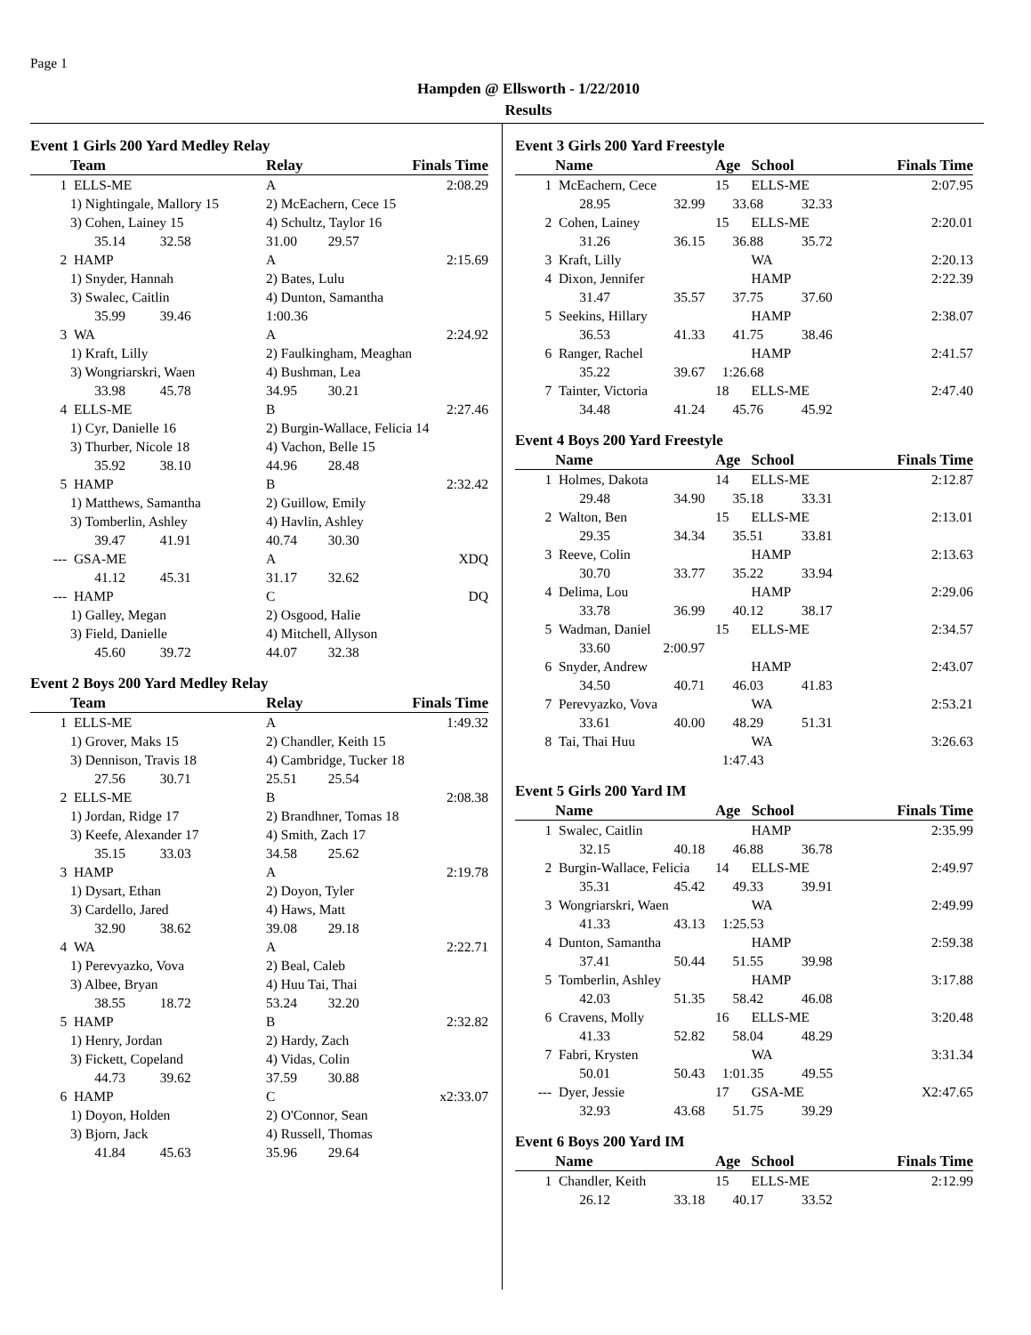Page 1
Hampden @ Ellsworth - 1/22/2010
Results
Event 1 Girls 200 Yard Medley Relay
| | Team | Relay | Finals Time |
| --- | --- | --- | --- |
| 1 | ELLS-ME | A | 2:08.29 |
| | 1) Nightingale, Mallory 15 | 2) McEachern, Cece 15 | |
| | 3) Cohen, Lainey 15 | 4) Schultz, Taylor 16 | |
| | 35.14 32.58 | 31.00 29.57 | |
| 2 | HAMP | A | 2:15.69 |
| | 1) Snyder, Hannah | 2) Bates, Lulu | |
| | 3) Swalec, Caitlin | 4) Dunton, Samantha | |
| | 35.99 39.46 | 1:00.36 | |
| 3 | WA | A | 2:24.92 |
| | 1) Kraft, Lilly | 2) Faulkingham, Meaghan | |
| | 3) Wongriarskri, Waen | 4) Bushman, Lea | |
| | 33.98 45.78 | 34.95 30.21 | |
| 4 | ELLS-ME | B | 2:27.46 |
| | 1) Cyr, Danielle 16 | 2) Burgin-Wallace, Felicia 14 | |
| | 3) Thurber, Nicole 18 | 4) Vachon, Belle 15 | |
| | 35.92 38.10 | 44.96 28.48 | |
| 5 | HAMP | B | 2:32.42 |
| | 1) Matthews, Samantha | 2) Guillow, Emily | |
| | 3) Tomberlin, Ashley | 4) Havlin, Ashley | |
| | 39.47 41.91 | 40.74 30.30 | |
| --- | GSA-ME | A | XDQ |
| | 41.12 45.31 | 31.17 32.62 | |
| --- | HAMP | C | DQ |
| | 1) Galley, Megan | 2) Osgood, Halie | |
| | 3) Field, Danielle | 4) Mitchell, Allyson | |
| | 45.60 39.72 | 44.07 32.38 | |
Event 2 Boys 200 Yard Medley Relay
| | Team | Relay | Finals Time |
| --- | --- | --- | --- |
| 1 | ELLS-ME | A | 1:49.32 |
| | 1) Grover, Maks 15 | 2) Chandler, Keith 15 | |
| | 3) Dennison, Travis 18 | 4) Cambridge, Tucker 18 | |
| | 27.56 30.71 | 25.51 25.54 | |
| 2 | ELLS-ME | B | 2:08.38 |
| | 1) Jordan, Ridge 17 | 2) Brandhner, Tomas 18 | |
| | 3) Keefe, Alexander 17 | 4) Smith, Zach 17 | |
| | 35.15 33.03 | 34.58 25.62 | |
| 3 | HAMP | A | 2:19.78 |
| | 1) Dysart, Ethan | 2) Doyon, Tyler | |
| | 3) Cardello, Jared | 4) Haws, Matt | |
| | 32.90 38.62 | 39.08 29.18 | |
| 4 | WA | A | 2:22.71 |
| | 1) Perevyazko, Vova | 2) Beal, Caleb | |
| | 3) Albee, Bryan | 4) Huu Tai, Thai | |
| | 38.55 18.72 | 53.24 32.20 | |
| 5 | HAMP | B | 2:32.82 |
| | 1) Henry, Jordan | 2) Hardy, Zach | |
| | 3) Fickett, Copeland | 4) Vidas, Colin | |
| | 44.73 39.62 | 37.59 30.88 | |
| 6 | HAMP | C | x2:33.07 |
| | 1) Doyon, Holden | 2) O'Connor, Sean | |
| | 3) Bjorn, Jack | 4) Russell, Thomas | |
| | 41.84 45.63 | 35.96 29.64 | |
Event 3 Girls 200 Yard Freestyle
| | Name | | Age | School | Finals Time |
| --- | --- | --- | --- | --- | --- |
| 1 | McEachern, Cece | | 15 | ELLS-ME | 2:07.95 |
| | 28.95 | 32.99 | 33.68 32.33 | | |
| 2 | Cohen, Lainey | | 15 | ELLS-ME | 2:20.01 |
| | 31.26 | 36.15 | 36.88 35.72 | | |
| 3 | Kraft, Lilly | | | WA | 2:20.13 |
| 4 | Dixon, Jennifer | | | HAMP | 2:22.39 |
| | 31.47 | 35.57 | 37.75 37.60 | | |
| 5 | Seekins, Hillary | | | HAMP | 2:38.07 |
| | 36.53 | 41.33 | 41.75 38.46 | | |
| 6 | Ranger, Rachel | | | HAMP | 2:41.57 |
| | 35.22 | 39.67 | 1:26.68 | | |
| 7 | Tainter, Victoria | | 18 | ELLS-ME | 2:47.40 |
| | 34.48 | 41.24 | 45.76 45.92 | | |
Event 4 Boys 200 Yard Freestyle
| | Name | | Age | School | Finals Time |
| --- | --- | --- | --- | --- | --- |
| 1 | Holmes, Dakota | | 14 | ELLS-ME | 2:12.87 |
| | 29.48 | 34.90 | 35.18 33.31 | | |
| 2 | Walton, Ben | | 15 | ELLS-ME | 2:13.01 |
| | 29.35 | 34.34 | 35.51 33.81 | | |
| 3 | Reeve, Colin | | | HAMP | 2:13.63 |
| | 30.70 | 33.77 | 35.22 33.94 | | |
| 4 | Delima, Lou | | | HAMP | 2:29.06 |
| | 33.78 | 36.99 | 40.12 38.17 | | |
| 5 | Wadman, Daniel | | 15 | ELLS-ME | 2:34.57 |
| | 33.60 | 2:00.97 | | | |
| 6 | Snyder, Andrew | | | HAMP | 2:43.07 |
| | 34.50 | 40.71 | 46.03 41.83 | | |
| 7 | Perevyazko, Vova | | | WA | 2:53.21 |
| | 33.61 | 40.00 | 48.29 51.31 | | |
| 8 | Tai, Thai Huu | | | WA | 3:26.63 |
| | | | 1:47.43 | | |
Event 5 Girls 200 Yard IM
| | Name | | Age | School | Finals Time |
| --- | --- | --- | --- | --- | --- |
| 1 | Swalec, Caitlin | | | HAMP | 2:35.99 |
| | 32.15 | 40.18 | 46.88 36.78 | | |
| 2 | Burgin-Wallace, Felicia | | 14 | ELLS-ME | 2:49.97 |
| | 35.31 | 45.42 | 49.33 39.91 | | |
| 3 | Wongriarskri, Waen | | | WA | 2:49.99 |
| | 41.33 | 43.13 | 1:25.53 | | |
| 4 | Dunton, Samantha | | | HAMP | 2:59.38 |
| | 37.41 | 50.44 | 51.55 39.98 | | |
| 5 | Tomberlin, Ashley | | | HAMP | 3:17.88 |
| | 42.03 | 51.35 | 58.42 46.08 | | |
| 6 | Cravens, Molly | | 16 | ELLS-ME | 3:20.48 |
| | 41.33 | 52.82 | 58.04 48.29 | | |
| 7 | Fabri, Krysten | | | WA | 3:31.34 |
| | 50.01 | 50.43 | 1:01.35 49.55 | | |
| --- | Dyer, Jessie | | 17 | GSA-ME | X2:47.65 |
| | 32.93 | 43.68 | 51.75 39.29 | | |
Event 6 Boys 200 Yard IM
| | Name | | Age | School | Finals Time |
| --- | --- | --- | --- | --- | --- |
| 1 | Chandler, Keith | | 15 | ELLS-ME | 2:12.99 |
| | 26.12 | 33.18 | 40.17 33.52 | | |